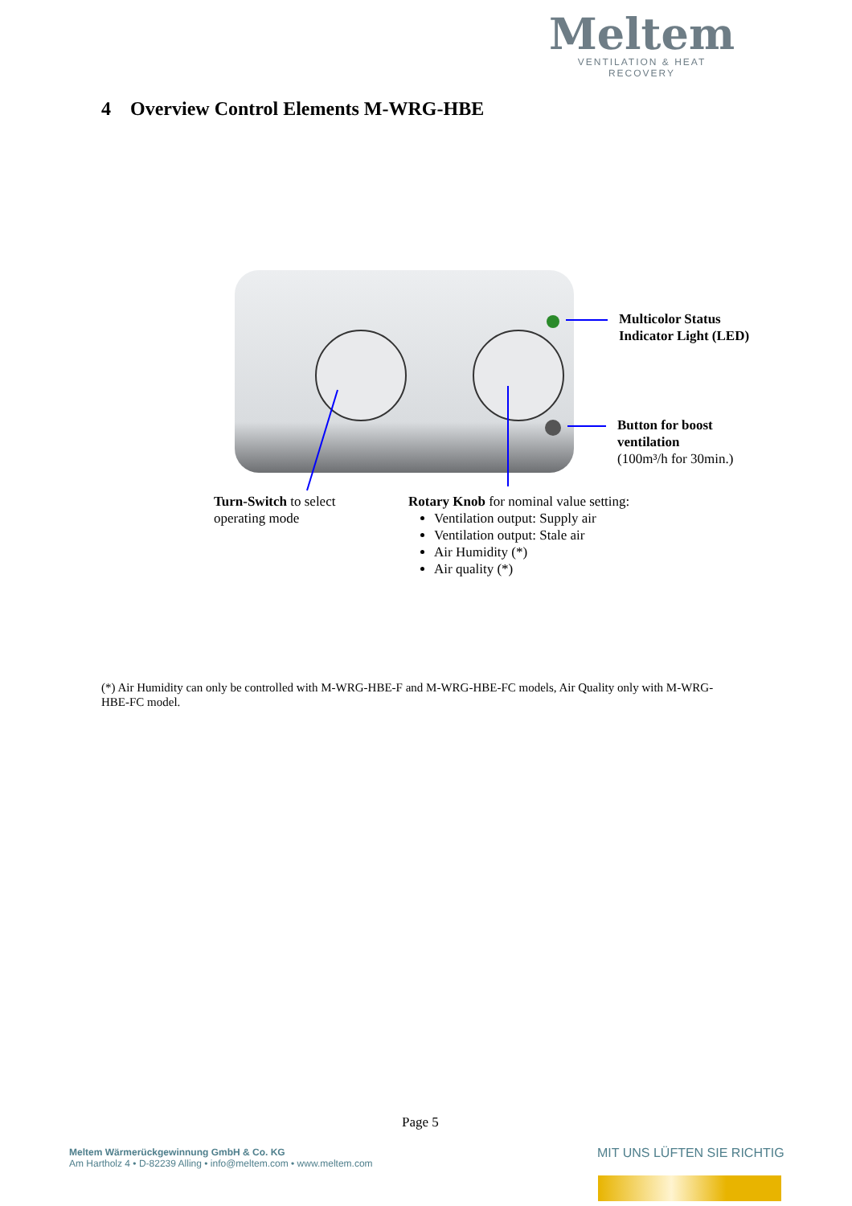Meltem
VENTILATION & HEAT RECOVERY
4 Overview Control Elements M-WRG-HBE
Multicolor Status
Indicator Light (LED)
Button for boost
ventilation
(100m³/h for 30min.)
Turn-Switch to select
operating mode
Rotary Knob for nominal value setting:
Ventilation output: Supply air
Ventilation output: Stale air
Air Humidity (*)
Air quality (*)
(*) Air Humidity can only be controlled with M-WRG-HBE-F and M-WRG-HBE-FC models, Air Quality only with M-WRG-HBE-FC model.
Page 5
Meltem Wärmerückgewinnung GmbH & Co. KG
Am Hartholz 4 • D-82239 Alling • info@meltem.com • www.meltem.com
MIT UNS LÜFTEN SIE RICHTIG